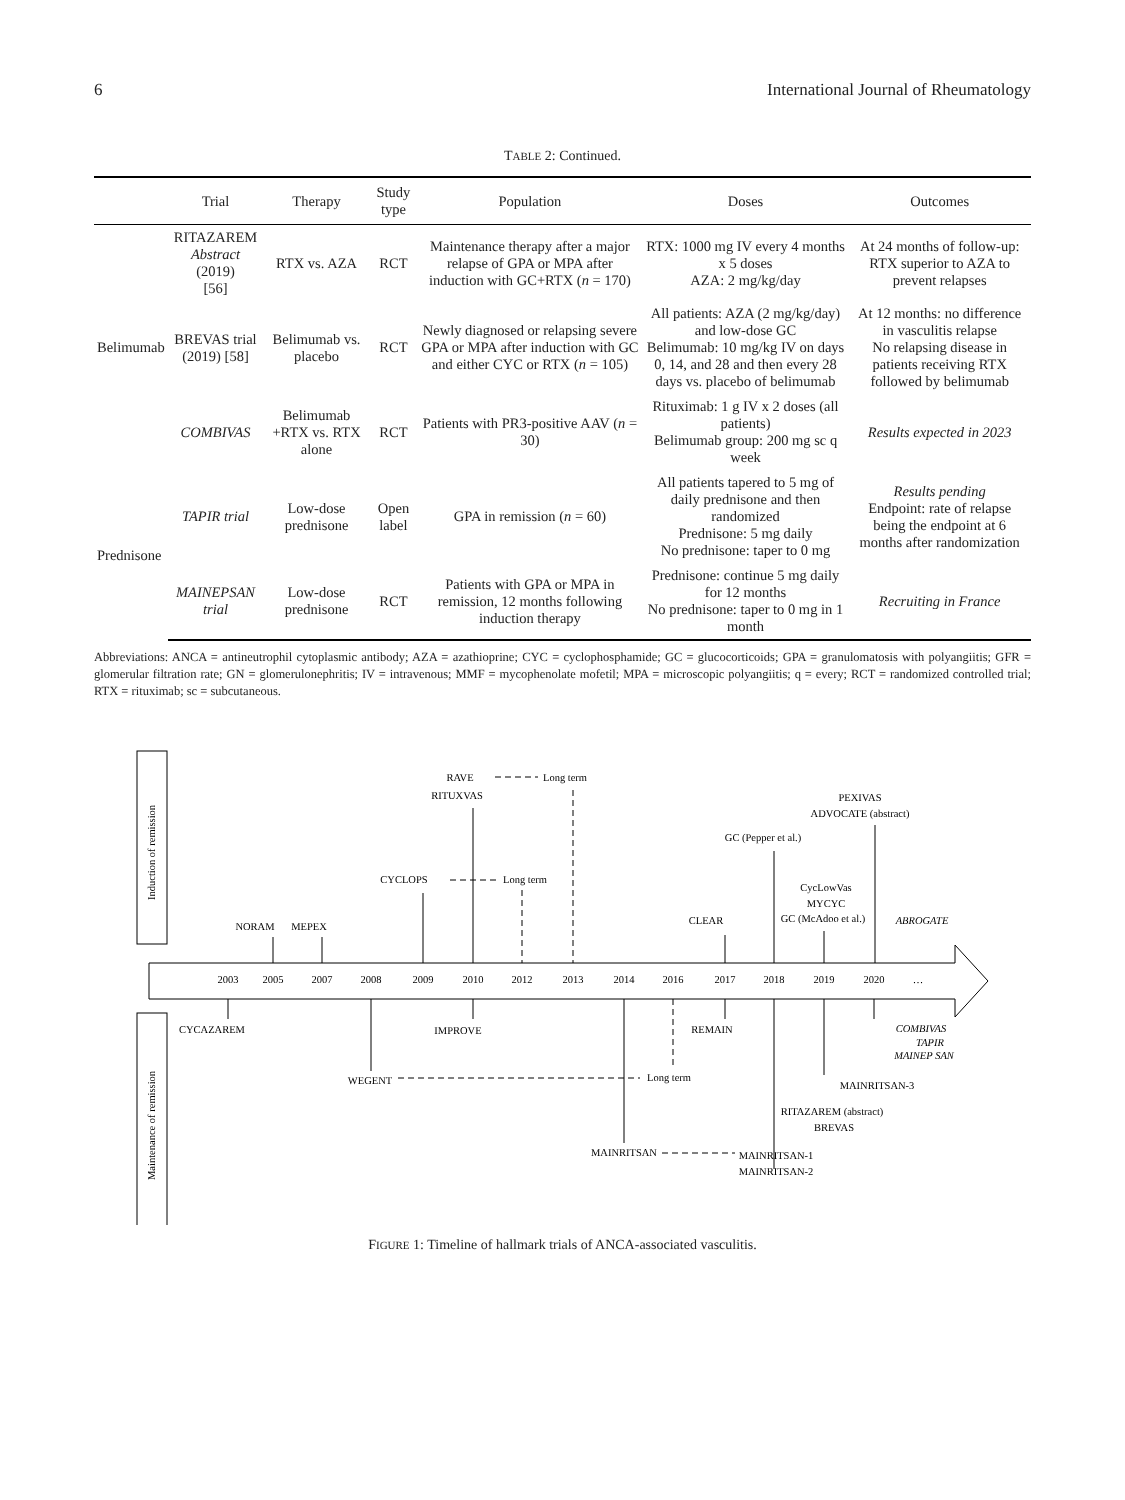6 International Journal of Rheumatology
TABLE 2: Continued.
| | Trial | Therapy | Study type | Population | Doses | Outcomes |
| --- | --- | --- | --- | --- | --- | --- |
| Belimumab | RITAZAREM Abstract (2019) [56] | RTX vs. AZA | RCT | Maintenance therapy after a major relapse of GPA or MPA after induction with GC+RTX ( n = 170) | RTX: 1000 mg IV every 4 months x 5 doses AZA: 2 mg/kg/day | At 24 months of follow-up: RTX superior to AZA to prevent relapses |
| | BREVAS trial (2019) [58] | Belimumab vs. placebo | RCT | Newly diagnosed or relapsing severe GPA or MPA after induction with GC and either CYC or RTX ( n = 105) | All patients: AZA (2 mg/kg/day) and low-dose GC Belimumab: 10 mg/kg IV on days 0, 14, and 28 and then every 28 days vs. placebo of belimumab | At 12 months: no difference in vasculitis relapse No relapsing disease in patients receiving RTX followed by belimumab |
| | COMBIVAS | Belimumab +RTX vs. RTX alone | RCT | Patients with PR3-positive AAV ( n = 30) | Rituximab: 1 g IV x 2 doses (all patients) Belimumab group: 200 mg sc q week | Results expected in 2023 |
| Prednisone | TAPIR trial | Low-dose prednisone | Open label | GPA in remission ( n = 60) | All patients tapered to 5 mg of daily prednisone and then randomized Prednisone: 5 mg daily No prednisone: taper to 0 mg | Results pending Endpoint: rate of relapse being the endpoint at 6 months after randomization |
| | MAINEPSAN trial | Low-dose prednisone | RCT | Patients with GPA or MPA in remission, 12 months following induction therapy | Prednisone: continue 5 mg daily for 12 months No prednisone: taper to 0 mg in 1 month | Recruiting in France |
Abbreviations: ANCA = antineutrophil cytoplasmic antibody; AZA = azathioprine; CYC = cyclophosphamide; GC = glucocorticoids; GPA = granulomatosis with polyangiitis; GFR = glomerular filtration rate; GN = glomerulonephritis; IV = intravenous; MMF = mycophenolate mofetil; MPA = microscopic polyangiitis; q = every; RCT = randomized controlled trial; RTX = rituximab; sc = subcutaneous.
Induction of remission
Maintenance of remission
2003
2005
2007
2008
2009
2010
2012
2013
2014
2016
2017
2018
2019
2020
…
NORAM
MEPEX
CYCLOPS
RAVE
RITUXVAS
CLEAR
GC (Pepper et al.)
CycLowVas
MYCYC
GC (McAdoo et al.)
ABROGATE
PEXIVAS
ADVOCATE (abstract)
CYCAZAREM
IMPROVE
REMAIN
COMBIVAS
TAPIR
MAINEP SAN
WEGENT
Long term
MAINRITSAN-3
RITAZAREM (abstract)
BREVAS
MAINRITSAN
MAINRITSAN-1
MAINRITSAN-2
Long term
Long term
FIGURE 1: Timeline of hallmark trials of ANCA-associated vasculitis.